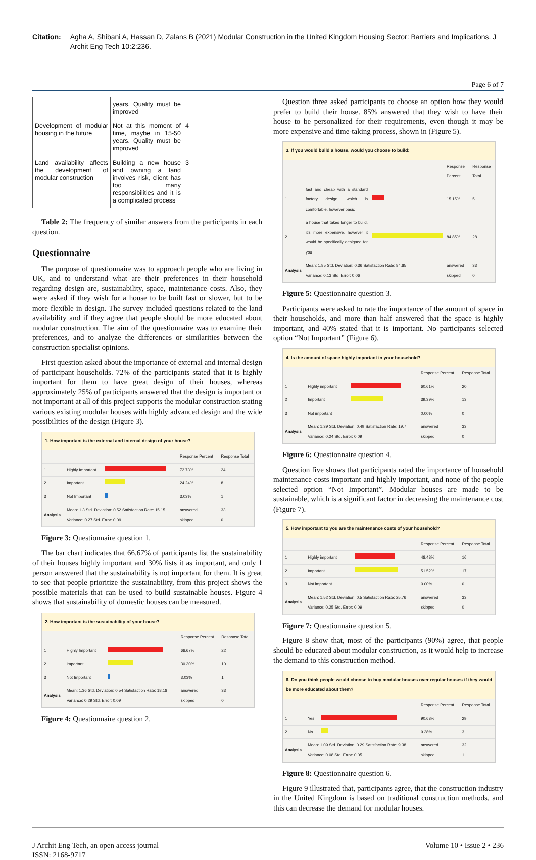Citation: Agha A, Shibani A, Hassan D, Zalans B (2021) Modular Construction in the United Kingdom Housing Sector: Barriers and Implications. J Archit Eng Tech 10:2:236.
Page 6 of 7
| | years. Quality must be improved | |
| Development of modular housing in the future | Not at this moment of time, maybe in 15-50 years. Quality must be improved | 4 |
| Land availability affects the development of modular construction | Building a new house and owning a land involves risk, client has too many responsibilities and it is a complicated process | 3 |
Table 2: The frequency of similar answers from the participants in each question.
Questionnaire
The purpose of questionnaire was to approach people who are living in UK, and to understand what are their preferences in their household regarding design are, sustainability, space, maintenance costs. Also, they were asked if they wish for a house to be built fast or slower, but to be more flexible in design. The survey included questions related to the land availability and if they agree that people should be more educated about modular construction. The aim of the questionnaire was to examine their preferences, and to analyze the differences or similarities between the construction specialist opinions.
First question asked about the importance of external and internal design of participant households. 72% of the participants stated that it is highly important for them to have great design of their houses, whereas approximately 25% of participants answered that the design is important or not important at all of this project supports the modular construction stating various existing modular houses with highly advanced design and the wide possibilities of the design (Figure 3).
1. How important is the external and internal design of your house?
| | | | Response Percent | Response Total |
| 1 | Highly Important | | 72.73% | 24 |
| 2 | Important | | 24.24% | 8 |
| 3 | Not Important | | 3.03% | 1 |
| Analysis | Mean: 1.3 Std. Deviation: 0.52 Satisfaction Rate: 15.15 Variance: 0.27 Std. Error: 0.09 | | answered skipped | 33 0 |
Figure 3: Questionnaire question 1.
The bar chart indicates that 66.67% of participants list the sustainability of their houses highly important and 30% lists it as important, and only 1 person answered that the sustainability is not important for them. It is great to see that people prioritize the sustainability, from this project shows the possible materials that can be used to build sustainable houses. Figure 4 shows that sustainability of domestic houses can be measured.
2. How important is the sustainability of your house?
| | | | Response Percent | Response Total |
| 1 | Highly Important | | 66.67% | 22 |
| 2 | Important | | 30.30% | 10 |
| 3 | Not Important | | 3.03% | 1 |
| Analysis | Mean: 1.36 Std. Deviation: 0.54 Satisfaction Rate: 18.18 Variance: 0.29 Std. Error: 0.09 | | answered skipped | 33 0 |
Figure 4: Questionnaire question 2.
Question three asked participants to choose an option how they would prefer to build their house. 85% answered that they wish to have their house to be personalized for their requirements, even though it may be more expensive and time-taking process, shown in (Figure 5).
3. If you would build a house, would you choose to build:
| | | | Response Percent | Response Total |
| 1 | fast and cheap with a standard factory design, which is comfortable, however basic | | 15.15% | 5 |
| 2 | a house that takes longer to build, it's more expensive, however it would be specifically designed for you | | 84.85% | 28 |
| Analysis | Mean: 1.85 Std. Deviation: 0.36 Satisfaction Rate: 84.85 Variance: 0.13 Std. Error: 0.06 | | answered skipped | 33 0 |
Figure 5: Questionnaire question 3.
Participants were asked to rate the importance of the amount of space in their households, and more than half answered that the space is highly important, and 40% stated that it is important. No participants selected option “Not Important” (Figure 6).
4. Is the amount of space highly important in your household?
| | | | Response Percent | Response Total |
| 1 | Highly important | | 60.61% | 20 |
| 2 | Important | | 39.39% | 13 |
| 3 | Not important | | 0.00% | 0 |
| Analysis | Mean: 1.39 Std. Deviation: 0.49 Satisfaction Rate: 19.7 Variance: 0.24 Std. Error: 0.09 | | answered skipped | 33 0 |
Figure 6: Questionnaire question 4.
Question five shows that participants rated the importance of household maintenance costs important and highly important, and none of the people selected option “Not Important”. Modular houses are made to be sustainable, which is a significant factor in decreasing the maintenance cost (Figure 7).
5. How important to you are the maintenance costs of your household?
| | | | Response Percent | Response Total |
| 1 | Highly important | | 48.48% | 16 |
| 2 | Important | | 51.52% | 17 |
| 3 | Not important | | 0.00% | 0 |
| Analysis | Mean: 1.52 Std. Deviation: 0.5 Satisfaction Rate: 25.76 Variance: 0.25 Std. Error: 0.09 | | answered skipped | 33 0 |
Figure 7: Questionnaire question 5.
Figure 8 show that, most of the participants (90%) agree, that people should be educated about modular construction, as it would help to increase the demand to this construction method.
6. Do you think people would choose to buy modular houses over regular houses if they would be more educated about them?
| | | | Response Percent | Response Total |
| 1 | Yes | | 90.63% | 29 |
| 2 | No | | 9.38% | 3 |
| Analysis | Mean: 1.09 Std. Deviation: 0.29 Satisfaction Rate: 9.38 Variance: 0.08 Std. Error: 0.05 | | answered skipped | 32 1 |
Figure 8: Questionnaire question 6.
Figure 9 illustrated that, participants agree, that the construction industry in the United Kingdom is based on traditional construction methods, and this can decrease the demand for modular houses.
J Archit Eng Tech, an open access journal
ISSN: 2168-9717
Volume 10 • Issue 2 • 236